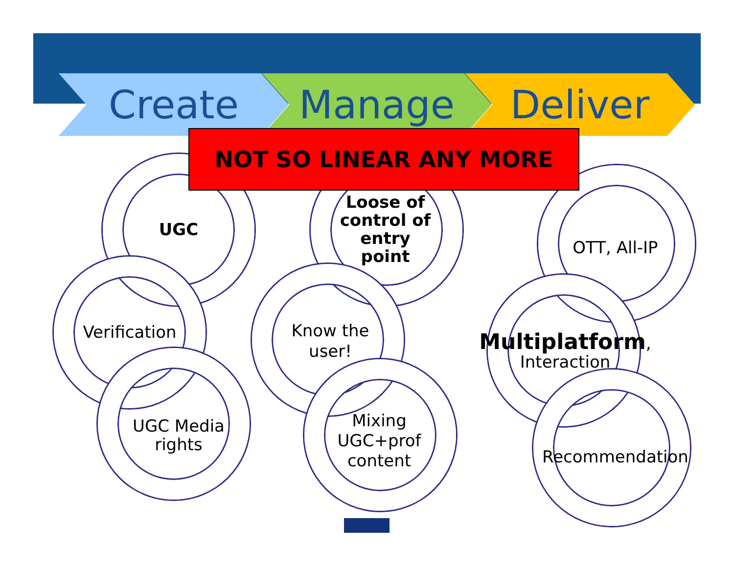Create Manage Deliver
NOT SO LINEAR ANY MORE
UGC
Verification
UGC Media rights
Loose of control of entry point
Know the user!
Mixing UGC+prof content
OTT, All-IP
Multiplatform, Interaction
Recommendation